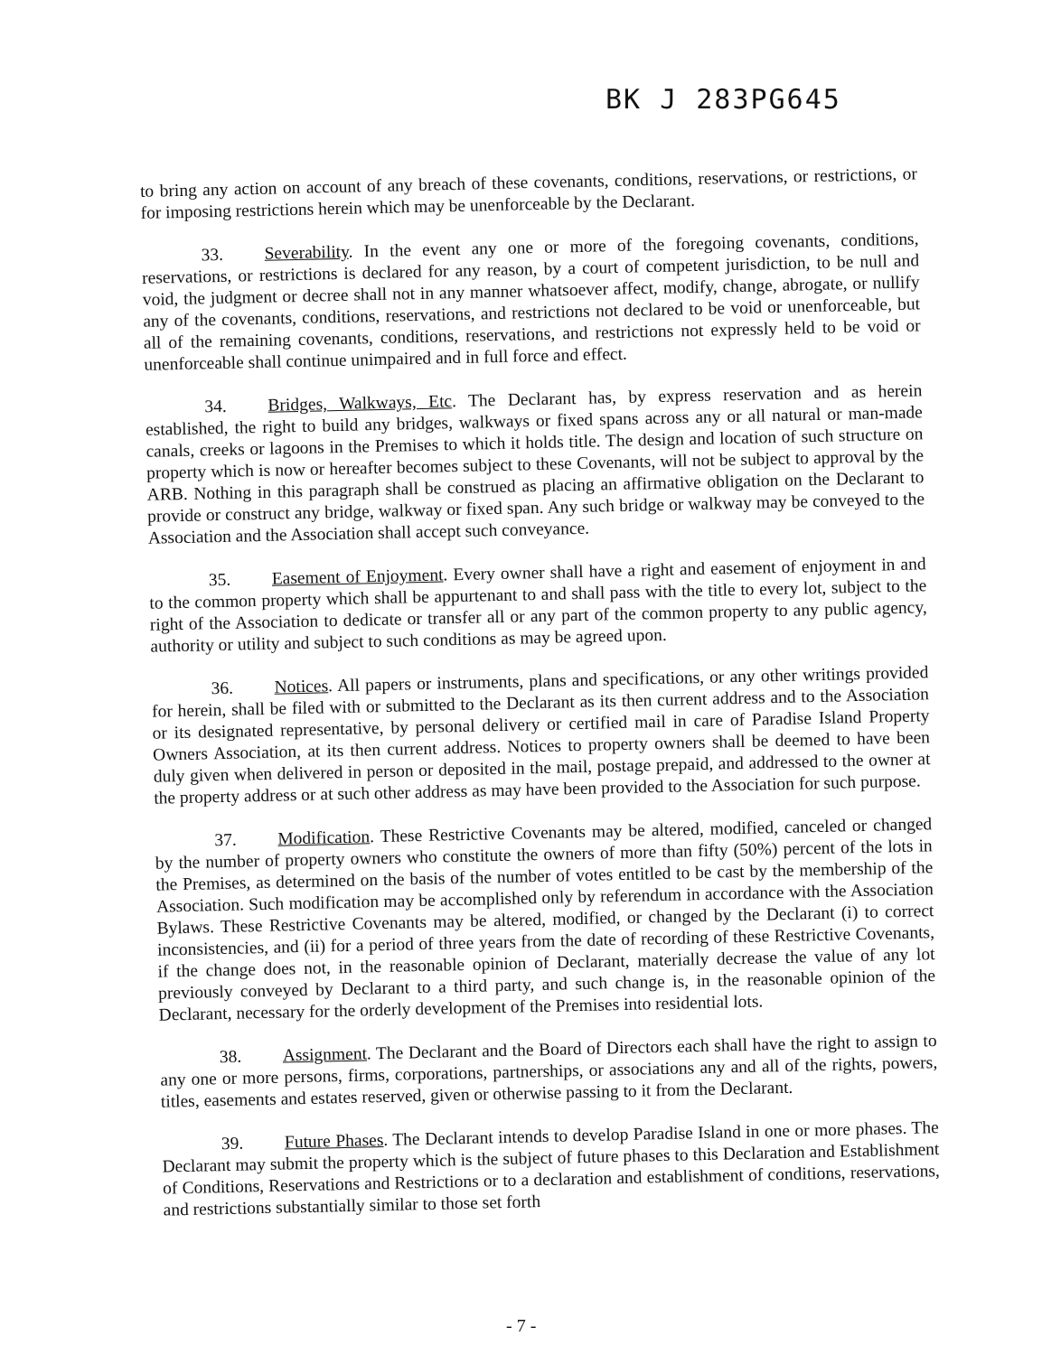BK J 283PG645
to bring any action on account of any breach of these covenants, conditions, reservations, or restrictions, or for imposing restrictions herein which may be unenforceable by the Declarant.
33. Severability. In the event any one or more of the foregoing covenants, conditions, reservations, or restrictions is declared for any reason, by a court of competent jurisdiction, to be null and void, the judgment or decree shall not in any manner whatsoever affect, modify, change, abrogate, or nullify any of the covenants, conditions, reservations, and restrictions not declared to be void or unenforceable, but all of the remaining covenants, conditions, reservations, and restrictions not expressly held to be void or unenforceable shall continue unimpaired and in full force and effect.
34. Bridges, Walkways, Etc. The Declarant has, by express reservation and as herein established, the right to build any bridges, walkways or fixed spans across any or all natural or man-made canals, creeks or lagoons in the Premises to which it holds title. The design and location of such structure on property which is now or hereafter becomes subject to these Covenants, will not be subject to approval by the ARB. Nothing in this paragraph shall be construed as placing an affirmative obligation on the Declarant to provide or construct any bridge, walkway or fixed span. Any such bridge or walkway may be conveyed to the Association and the Association shall accept such conveyance.
35. Easement of Enjoyment. Every owner shall have a right and easement of enjoyment in and to the common property which shall be appurtenant to and shall pass with the title to every lot, subject to the right of the Association to dedicate or transfer all or any part of the common property to any public agency, authority or utility and subject to such conditions as may be agreed upon.
36. Notices. All papers or instruments, plans and specifications, or any other writings provided for herein, shall be filed with or submitted to the Declarant as its then current address and to the Association or its designated representative, by personal delivery or certified mail in care of Paradise Island Property Owners Association, at its then current address. Notices to property owners shall be deemed to have been duly given when delivered in person or deposited in the mail, postage prepaid, and addressed to the owner at the property address or at such other address as may have been provided to the Association for such purpose.
37. Modification. These Restrictive Covenants may be altered, modified, canceled or changed by the number of property owners who constitute the owners of more than fifty (50%) percent of the lots in the Premises, as determined on the basis of the number of votes entitled to be cast by the membership of the Association. Such modification may be accomplished only by referendum in accordance with the Association Bylaws. These Restrictive Covenants may be altered, modified, or changed by the Declarant (i) to correct inconsistencies, and (ii) for a period of three years from the date of recording of these Restrictive Covenants, if the change does not, in the reasonable opinion of Declarant, materially decrease the value of any lot previously conveyed by Declarant to a third party, and such change is, in the reasonable opinion of the Declarant, necessary for the orderly development of the Premises into residential lots.
38. Assignment. The Declarant and the Board of Directors each shall have the right to assign to any one or more persons, firms, corporations, partnerships, or associations any and all of the rights, powers, titles, easements and estates reserved, given or otherwise passing to it from the Declarant.
39. Future Phases. The Declarant intends to develop Paradise Island in one or more phases. The Declarant may submit the property which is the subject of future phases to this Declaration and Establishment of Conditions, Reservations and Restrictions or to a declaration and establishment of conditions, reservations, and restrictions substantially similar to those set forth
- 7 -